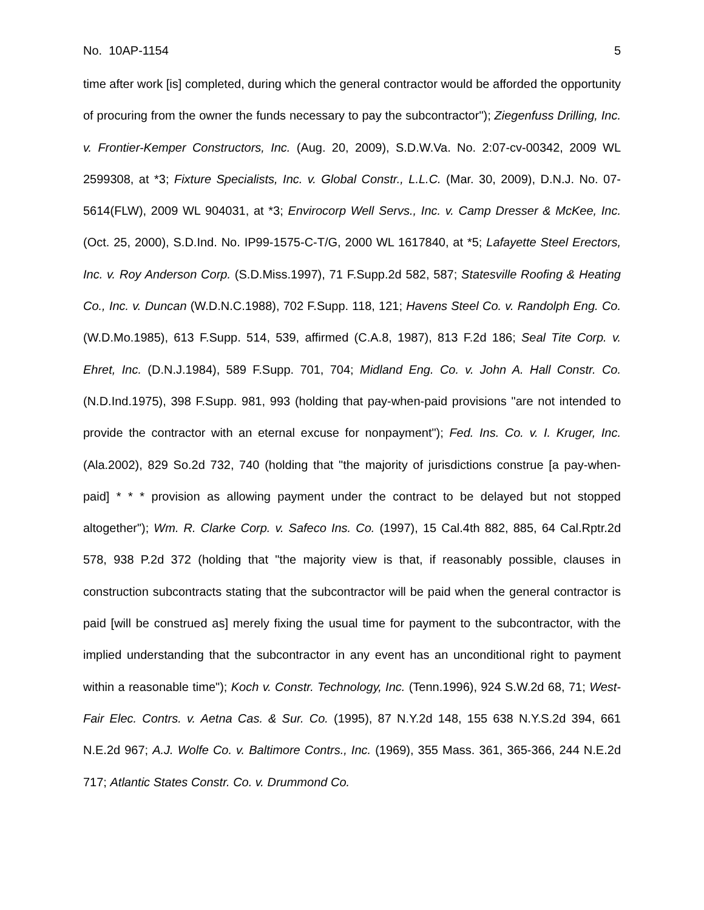No. 10AP-1154 5
time after work [is] completed, during which the general contractor would be afforded the opportunity of procuring from the owner the funds necessary to pay the subcontractor"); Ziegenfuss Drilling, Inc. v. Frontier-Kemper Constructors, Inc. (Aug. 20, 2009), S.D.W.Va. No. 2:07-cv-00342, 2009 WL 2599308, at *3; Fixture Specialists, Inc. v. Global Constr., L.L.C. (Mar. 30, 2009), D.N.J. No. 07-5614(FLW), 2009 WL 904031, at *3; Envirocorp Well Servs., Inc. v. Camp Dresser & McKee, Inc. (Oct. 25, 2000), S.D.Ind. No. IP99-1575-C-T/G, 2000 WL 1617840, at *5; Lafayette Steel Erectors, Inc. v. Roy Anderson Corp. (S.D.Miss.1997), 71 F.Supp.2d 582, 587; Statesville Roofing & Heating Co., Inc. v. Duncan (W.D.N.C.1988), 702 F.Supp. 118, 121; Havens Steel Co. v. Randolph Eng. Co. (W.D.Mo.1985), 613 F.Supp. 514, 539, affirmed (C.A.8, 1987), 813 F.2d 186; Seal Tite Corp. v. Ehret, Inc. (D.N.J.1984), 589 F.Supp. 701, 704; Midland Eng. Co. v. John A. Hall Constr. Co. (N.D.Ind.1975), 398 F.Supp. 981, 993 (holding that pay-when-paid provisions "are not intended to provide the contractor with an eternal excuse for nonpayment"); Fed. Ins. Co. v. I. Kruger, Inc. (Ala.2002), 829 So.2d 732, 740 (holding that "the majority of jurisdictions construe [a pay-when-paid] * * * provision as allowing payment under the contract to be delayed but not stopped altogether"); Wm. R. Clarke Corp. v. Safeco Ins. Co. (1997), 15 Cal.4th 882, 885, 64 Cal.Rptr.2d 578, 938 P.2d 372 (holding that "the majority view is that, if reasonably possible, clauses in construction subcontracts stating that the subcontractor will be paid when the general contractor is paid [will be construed as] merely fixing the usual time for payment to the subcontractor, with the implied understanding that the subcontractor in any event has an unconditional right to payment within a reasonable time"); Koch v. Constr. Technology, Inc. (Tenn.1996), 924 S.W.2d 68, 71; West-Fair Elec. Contrs. v. Aetna Cas. & Sur. Co. (1995), 87 N.Y.2d 148, 155 638 N.Y.S.2d 394, 661 N.E.2d 967; A.J. Wolfe Co. v. Baltimore Contrs., Inc. (1969), 355 Mass. 361, 365-366, 244 N.E.2d 717; Atlantic States Constr. Co. v. Drummond Co.